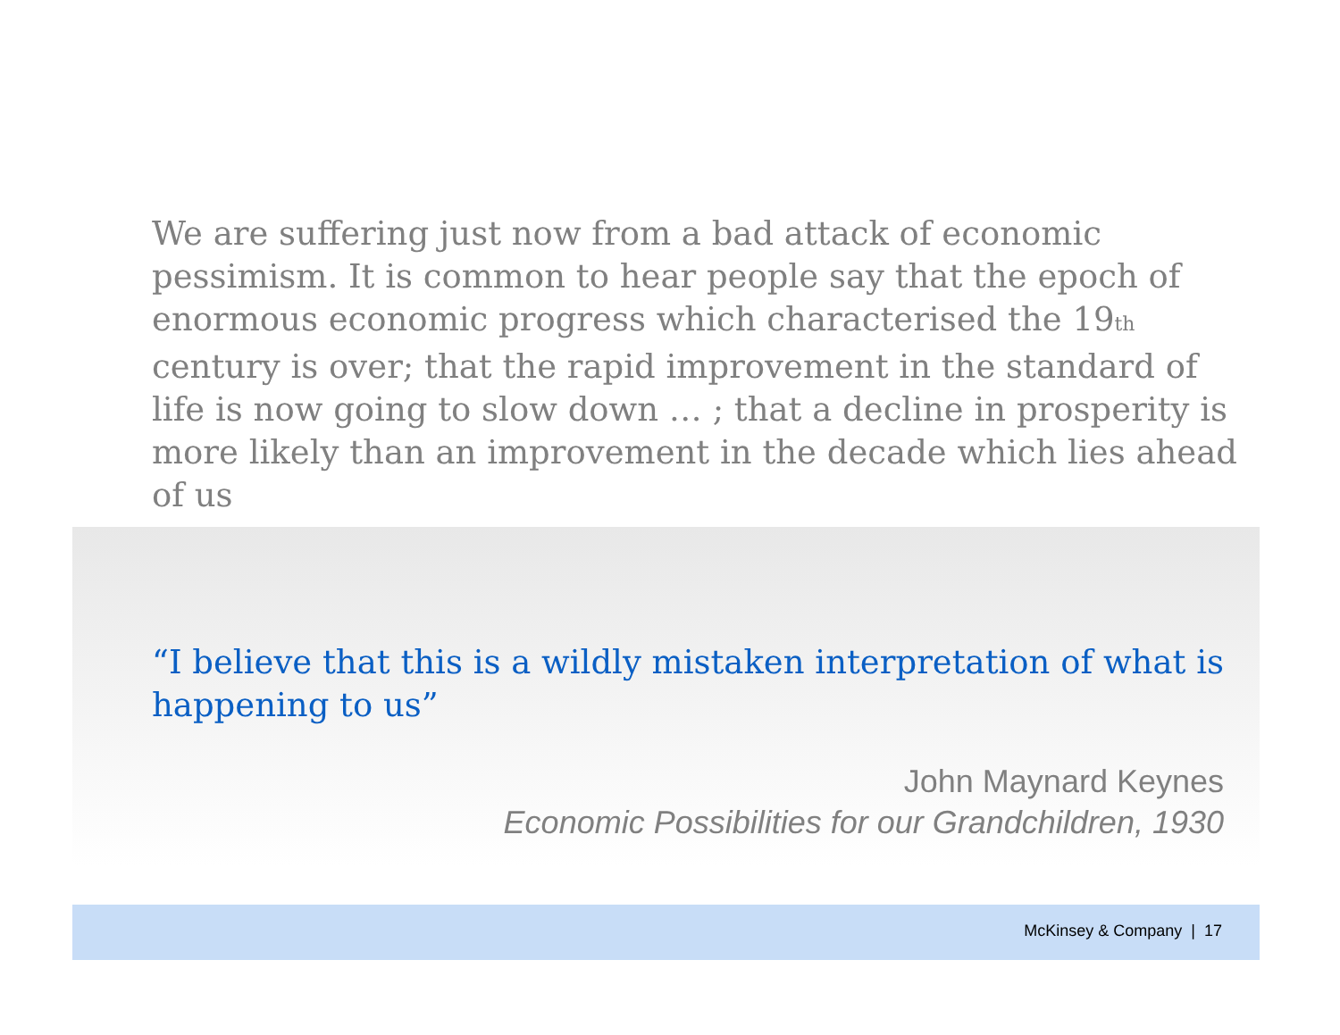We are suffering just now from a bad attack of economic pessimism. It is common to hear people say that the epoch of enormous economic progress which characterised the 19th century is over; that the rapid improvement in the standard of life is now going to slow down … ; that a decline in prosperity is more likely than an improvement in the decade which lies ahead of us
“I believe that this is a wildly mistaken interpretation of what is happening to us”
John Maynard Keynes
Economic Possibilities for our Grandchildren, 1930
McKinsey & Company | 17